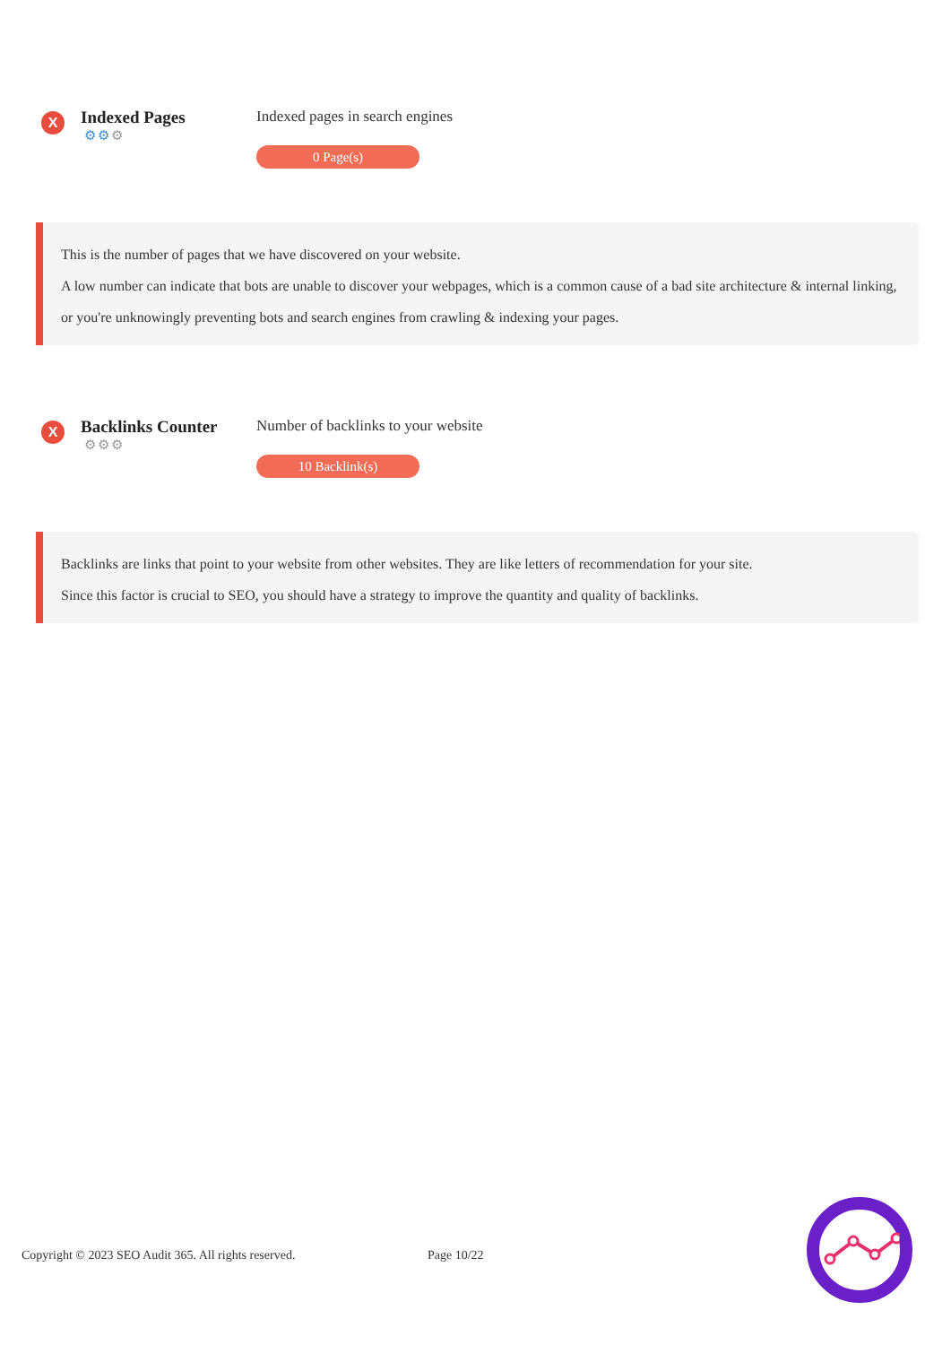X
Indexed Pages
⚙⚙⚙
Indexed pages in search engines
0 Page(s)
This is the number of pages that we have discovered on your website.
A low number can indicate that bots are unable to discover your webpages, which is a common cause of a bad site architecture & internal linking, or you're unknowingly preventing bots and search engines from crawling & indexing your pages.
X
Backlinks Counter
⚙⚙⚙
Number of backlinks to your website
10 Backlink(s)
Backlinks are links that point to your website from other websites. They are like letters of recommendation for your site.
Since this factor is crucial to SEO, you should have a strategy to improve the quantity and quality of backlinks.
Copyright © 2023 SEO Audit 365. All rights reserved. Page 10/22